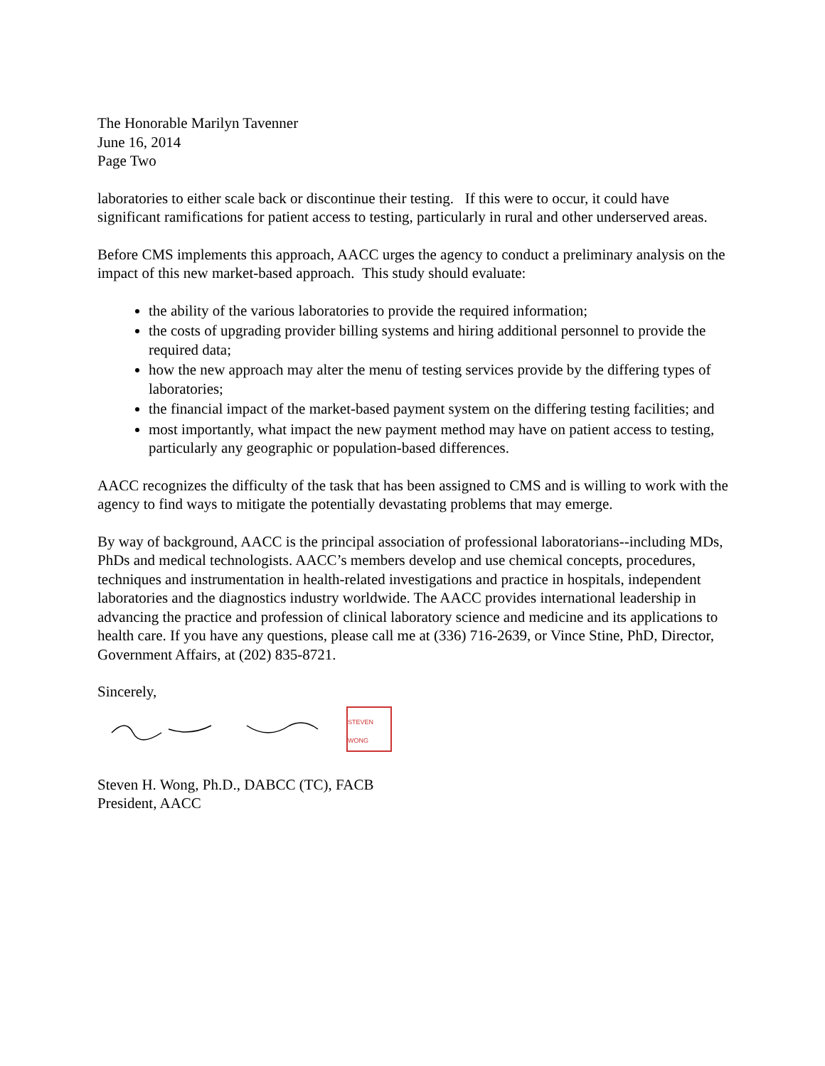The Honorable Marilyn Tavenner
June 16, 2014
Page Two
laboratories to either scale back or discontinue their testing. If this were to occur, it could have significant ramifications for patient access to testing, particularly in rural and other underserved areas.
Before CMS implements this approach, AACC urges the agency to conduct a preliminary analysis on the impact of this new market-based approach. This study should evaluate:
the ability of the various laboratories to provide the required information;
the costs of upgrading provider billing systems and hiring additional personnel to provide the required data;
how the new approach may alter the menu of testing services provide by the differing types of laboratories;
the financial impact of the market-based payment system on the differing testing facilities; and
most importantly, what impact the new payment method may have on patient access to testing, particularly any geographic or population-based differences.
AACC recognizes the difficulty of the task that has been assigned to CMS and is willing to work with the agency to find ways to mitigate the potentially devastating problems that may emerge.
By way of background, AACC is the principal association of professional laboratorians--including MDs, PhDs and medical technologists. AACC’s members develop and use chemical concepts, procedures, techniques and instrumentation in health-related investigations and practice in hospitals, independent laboratories and the diagnostics industry worldwide. The AACC provides international leadership in advancing the practice and profession of clinical laboratory science and medicine and its applications to health care. If you have any questions, please call me at (336) 716-2639, or Vince Stine, PhD, Director, Government Affairs, at (202) 835-8721.
Sincerely,
STEVEN WONG
Steven H. Wong, Ph.D., DABCC (TC), FACB
President, AACC